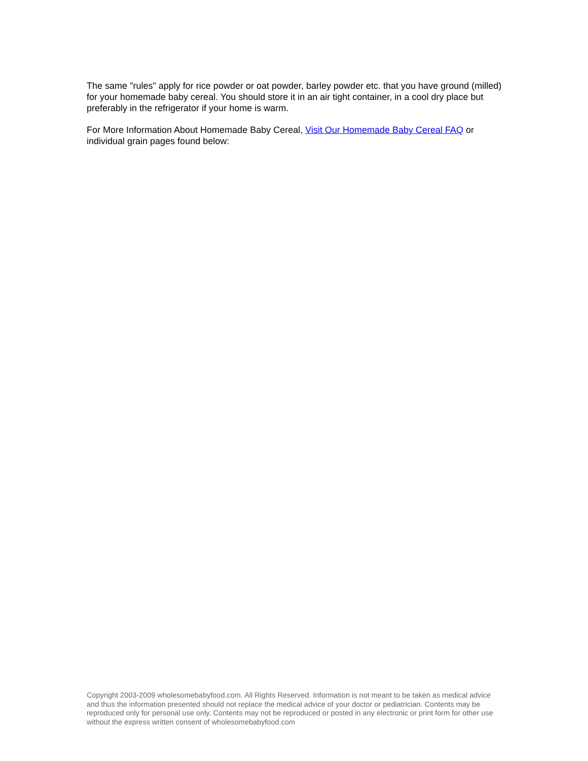The same "rules" apply for rice powder or oat powder, barley powder etc. that you have ground (milled) for your homemade baby cereal. You should store it in an air tight container, in a cool dry place but preferably in the refrigerator if your home is warm.
For More Information About Homemade Baby Cereal, Visit Our Homemade Baby Cereal FAQ or individual grain pages found below:
Copyright 2003-2009 wholesomebabyfood.com. All Rights Reserved. Information is not meant to be taken as medical advice and thus the information presented should not replace the medical advice of your doctor or pediatrician. Contents may be reproduced only for personal use only. Contents may not be reproduced or posted in any electronic or print form for other use without the express written consent of wholesomebabyfood.com